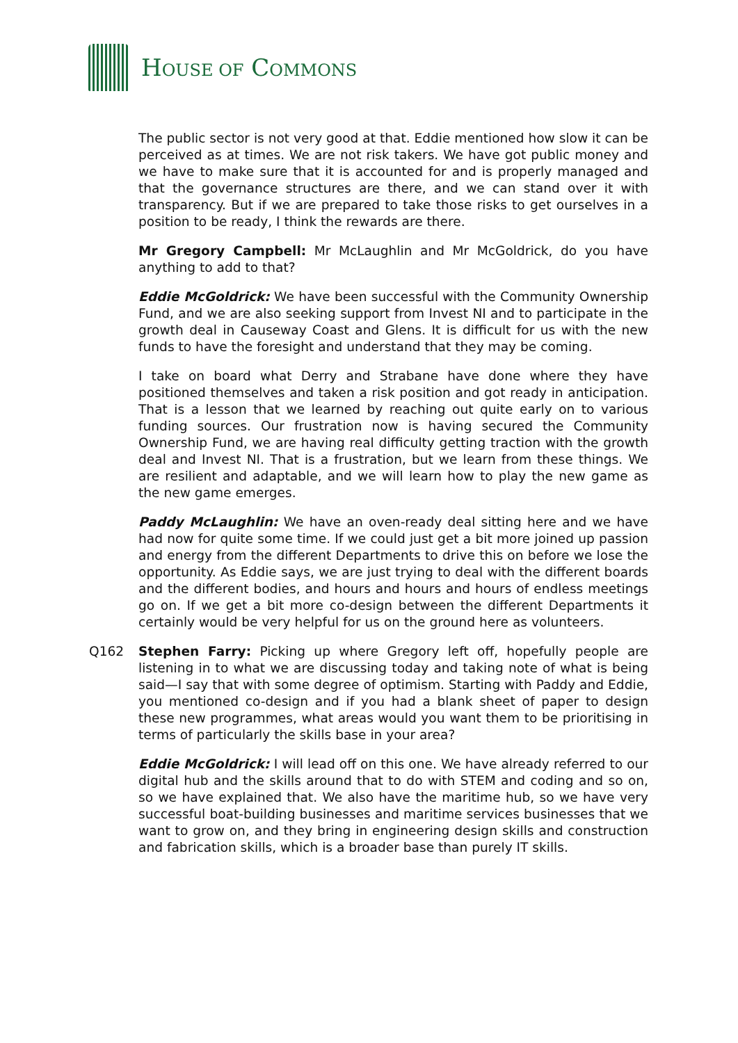HOUSE OF COMMONS
The public sector is not very good at that. Eddie mentioned how slow it can be perceived as at times. We are not risk takers. We have got public money and we have to make sure that it is accounted for and is properly managed and that the governance structures are there, and we can stand over it with transparency. But if we are prepared to take those risks to get ourselves in a position to be ready, I think the rewards are there.
Mr Gregory Campbell: Mr McLaughlin and Mr McGoldrick, do you have anything to add to that?
Eddie McGoldrick: We have been successful with the Community Ownership Fund, and we are also seeking support from Invest NI and to participate in the growth deal in Causeway Coast and Glens. It is difficult for us with the new funds to have the foresight and understand that they may be coming.
I take on board what Derry and Strabane have done where they have positioned themselves and taken a risk position and got ready in anticipation. That is a lesson that we learned by reaching out quite early on to various funding sources. Our frustration now is having secured the Community Ownership Fund, we are having real difficulty getting traction with the growth deal and Invest NI. That is a frustration, but we learn from these things. We are resilient and adaptable, and we will learn how to play the new game as the new game emerges.
Paddy McLaughlin: We have an oven-ready deal sitting here and we have had now for quite some time. If we could just get a bit more joined up passion and energy from the different Departments to drive this on before we lose the opportunity. As Eddie says, we are just trying to deal with the different boards and the different bodies, and hours and hours and hours of endless meetings go on. If we get a bit more co-design between the different Departments it certainly would be very helpful for us on the ground here as volunteers.
Q162 Stephen Farry: Picking up where Gregory left off, hopefully people are listening in to what we are discussing today and taking note of what is being said—I say that with some degree of optimism. Starting with Paddy and Eddie, you mentioned co-design and if you had a blank sheet of paper to design these new programmes, what areas would you want them to be prioritising in terms of particularly the skills base in your area?
Eddie McGoldrick: I will lead off on this one. We have already referred to our digital hub and the skills around that to do with STEM and coding and so on, so we have explained that. We also have the maritime hub, so we have very successful boat-building businesses and maritime services businesses that we want to grow on, and they bring in engineering design skills and construction and fabrication skills, which is a broader base than purely IT skills.